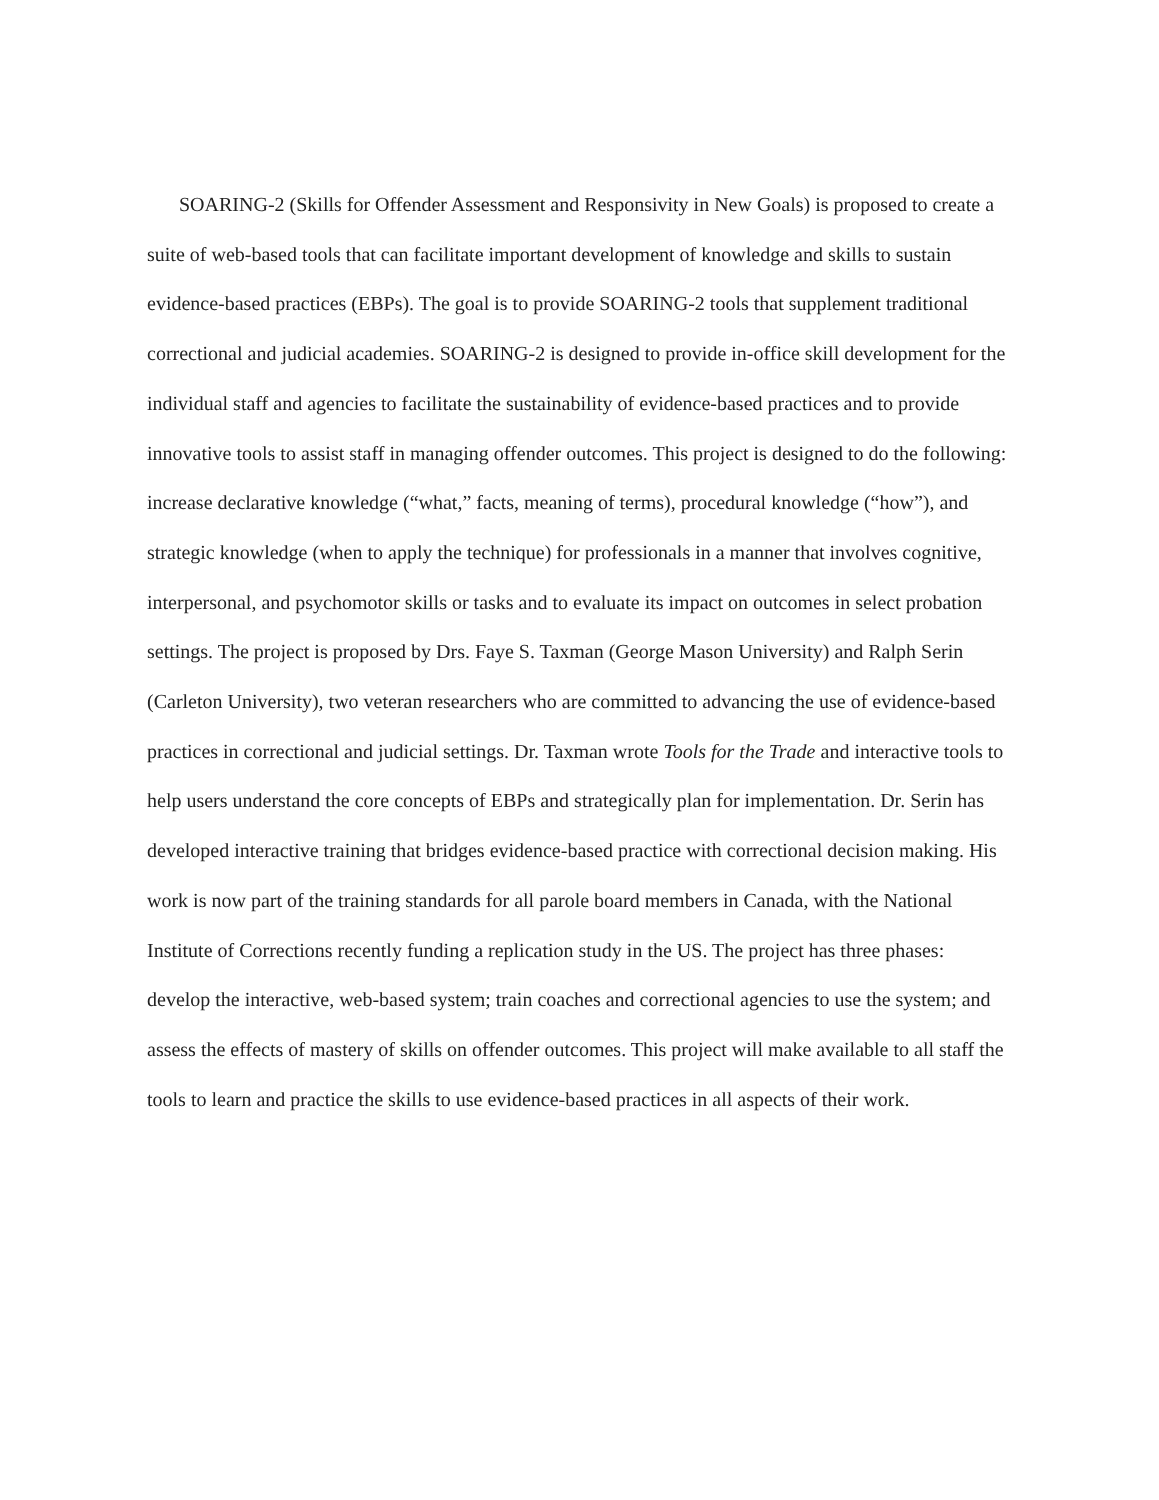SOARING-2 (Skills for Offender Assessment and Responsivity in New Goals) is proposed to create a suite of web-based tools that can facilitate important development of knowledge and skills to sustain evidence-based practices (EBPs). The goal is to provide SOARING-2 tools that supplement traditional correctional and judicial academies. SOARING-2 is designed to provide in-office skill development for the individual staff and agencies to facilitate the sustainability of evidence-based practices and to provide innovative tools to assist staff in managing offender outcomes. This project is designed to do the following: increase declarative knowledge (“what,” facts, meaning of terms), procedural knowledge (“how”), and strategic knowledge (when to apply the technique) for professionals in a manner that involves cognitive, interpersonal, and psychomotor skills or tasks and to evaluate its impact on outcomes in select probation settings. The project is proposed by Drs. Faye S. Taxman (George Mason University) and Ralph Serin (Carleton University), two veteran researchers who are committed to advancing the use of evidence-based practices in correctional and judicial settings. Dr. Taxman wrote Tools for the Trade and interactive tools to help users understand the core concepts of EBPs and strategically plan for implementation. Dr. Serin has developed interactive training that bridges evidence-based practice with correctional decision making. His work is now part of the training standards for all parole board members in Canada, with the National Institute of Corrections recently funding a replication study in the US. The project has three phases: develop the interactive, web-based system; train coaches and correctional agencies to use the system; and assess the effects of mastery of skills on offender outcomes. This project will make available to all staff the tools to learn and practice the skills to use evidence-based practices in all aspects of their work.